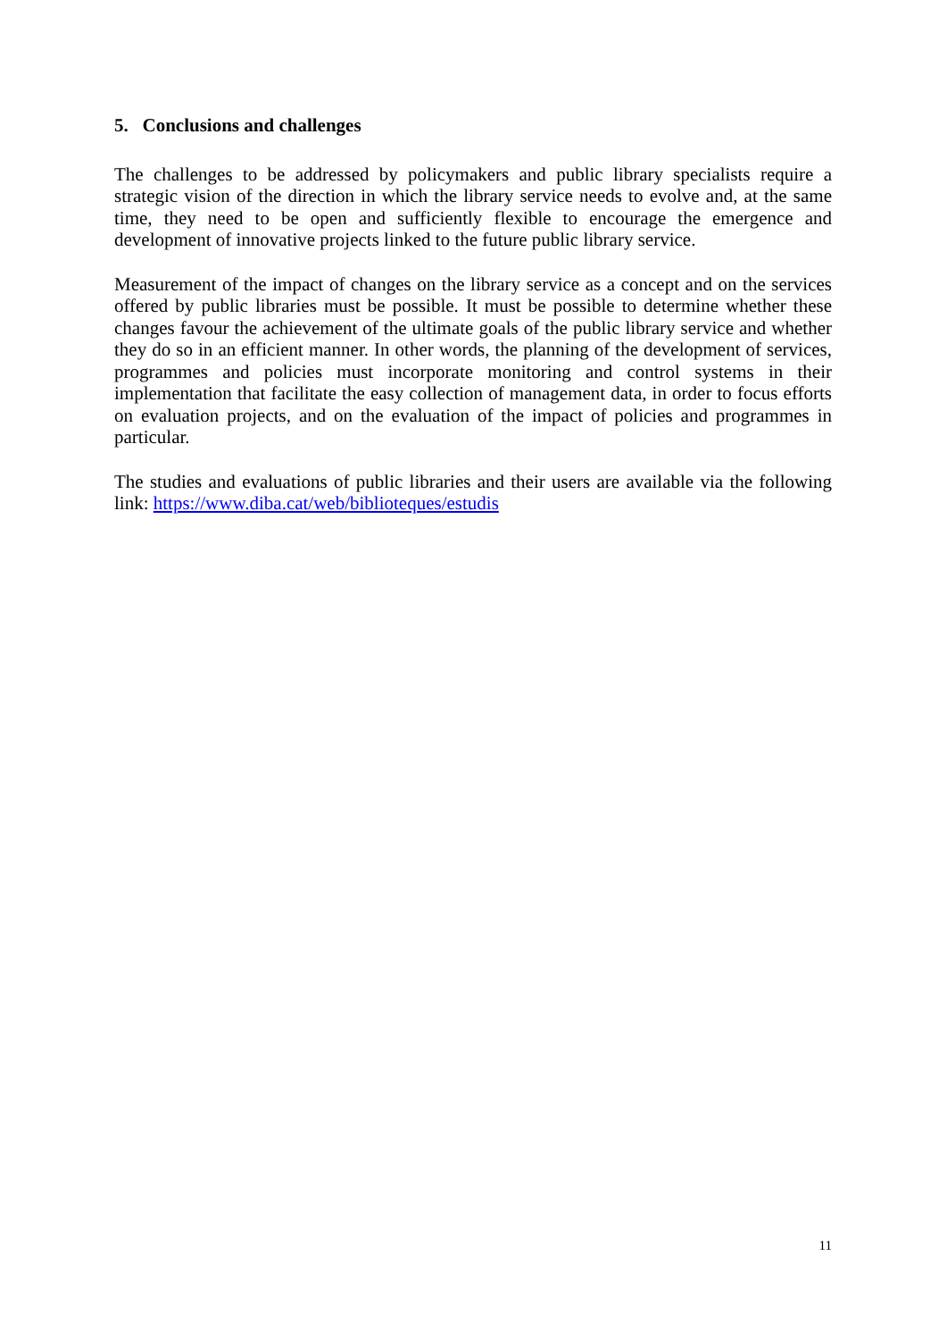5. Conclusions and challenges
The challenges to be addressed by policymakers and public library specialists require a strategic vision of the direction in which the library service needs to evolve and, at the same time, they need to be open and sufficiently flexible to encourage the emergence and development of innovative projects linked to the future public library service.
Measurement of the impact of changes on the library service as a concept and on the services offered by public libraries must be possible. It must be possible to determine whether these changes favour the achievement of the ultimate goals of the public library service and whether they do so in an efficient manner. In other words, the planning of the development of services, programmes and policies must incorporate monitoring and control systems in their implementation that facilitate the easy collection of management data, in order to focus efforts on evaluation projects, and on the evaluation of the impact of policies and programmes in particular.
The studies and evaluations of public libraries and their users are available via the following link: https://www.diba.cat/web/biblioteques/estudis
11